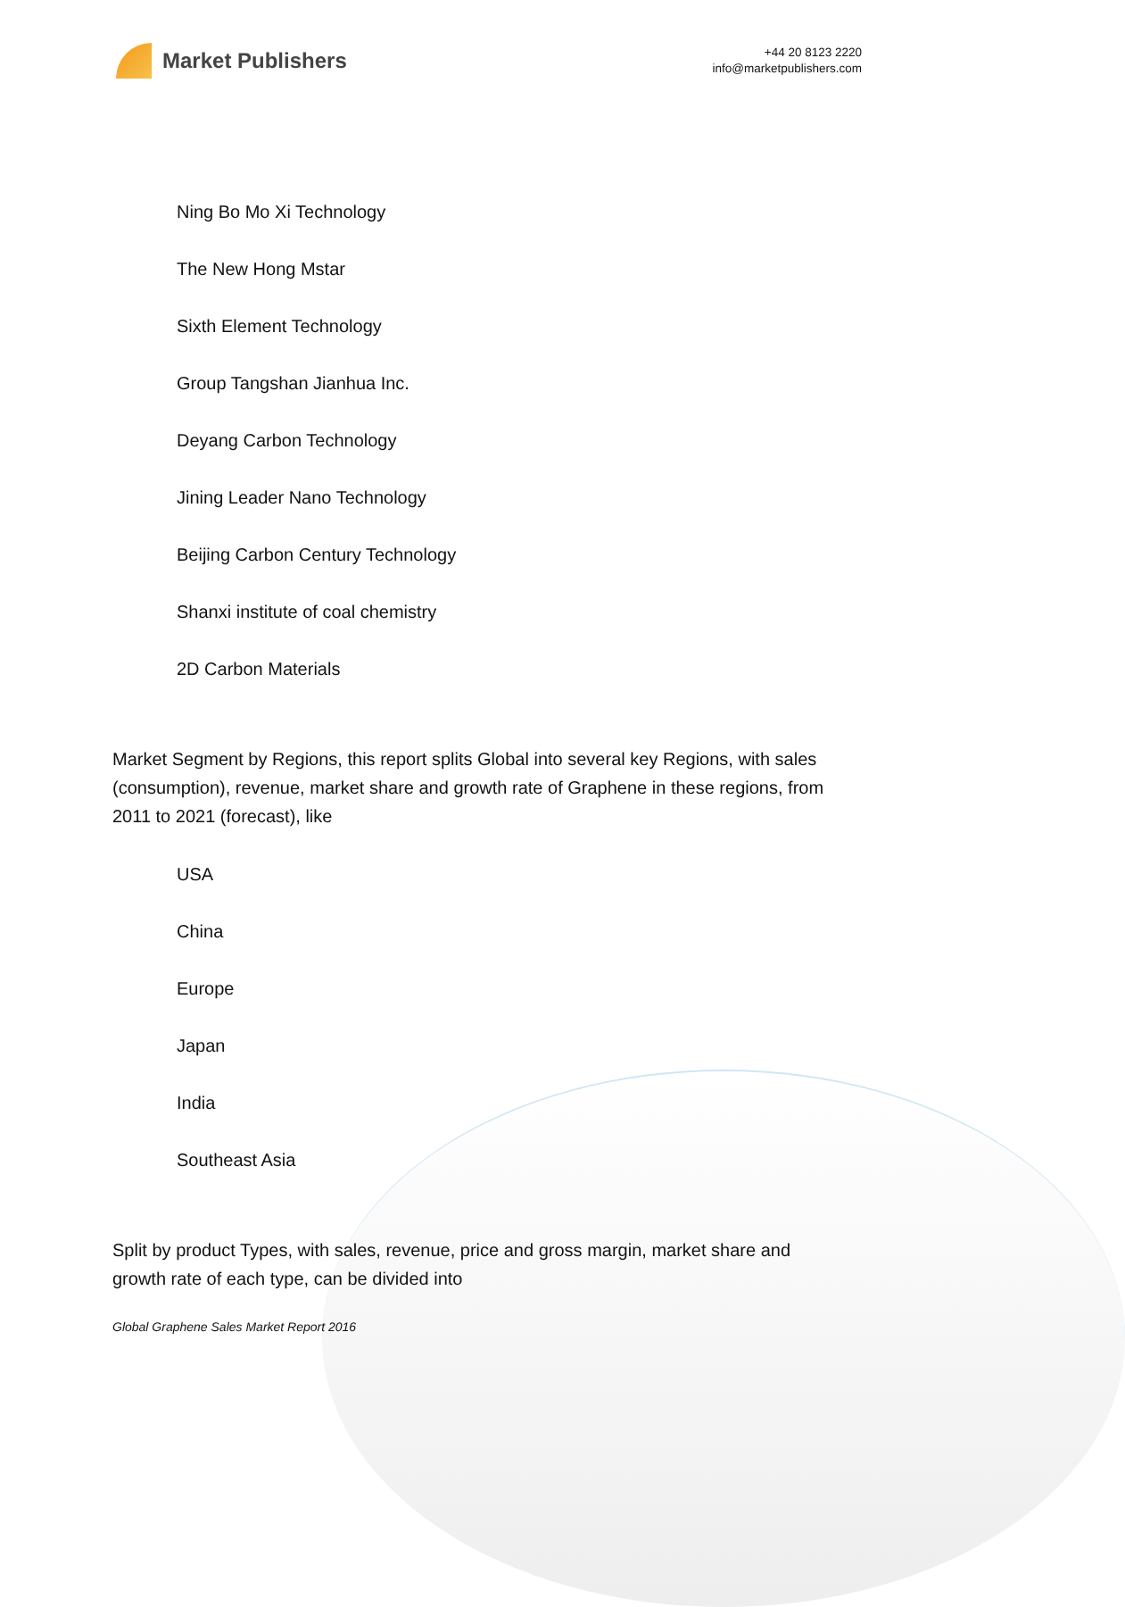Market Publishers
+44 20 8123 2220
info@marketpublishers.com
Ning Bo Mo Xi Technology
The New Hong Mstar
Sixth Element Technology
Group Tangshan Jianhua Inc.
Deyang Carbon Technology
Jining Leader Nano Technology
Beijing Carbon Century Technology
Shanxi institute of coal chemistry
2D Carbon Materials
Market Segment by Regions, this report splits Global into several key Regions, with sales (consumption), revenue, market share and growth rate of Graphene in these regions, from 2011 to 2021 (forecast), like
USA
China
Europe
Japan
India
Southeast Asia
Split by product Types, with sales, revenue, price and gross margin, market share and growth rate of each type, can be divided into
Global Graphene Sales Market Report 2016